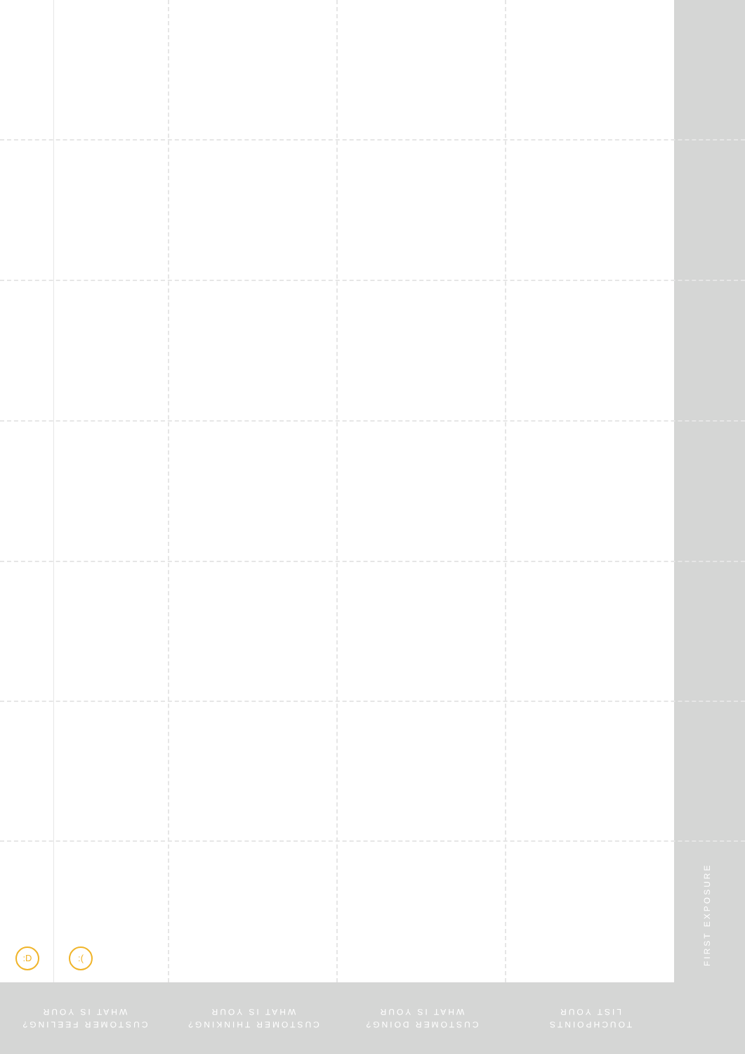:D :(
FIRST EXPOSURE
CUSTOMER FEELING?
WHAT IS YOUR
CUSTOMER THINKING?
WHAT IS YOUR
CUSTOMER DOING?
WHAT IS YOUR
TOUCHPOINTS
LIST YOUR